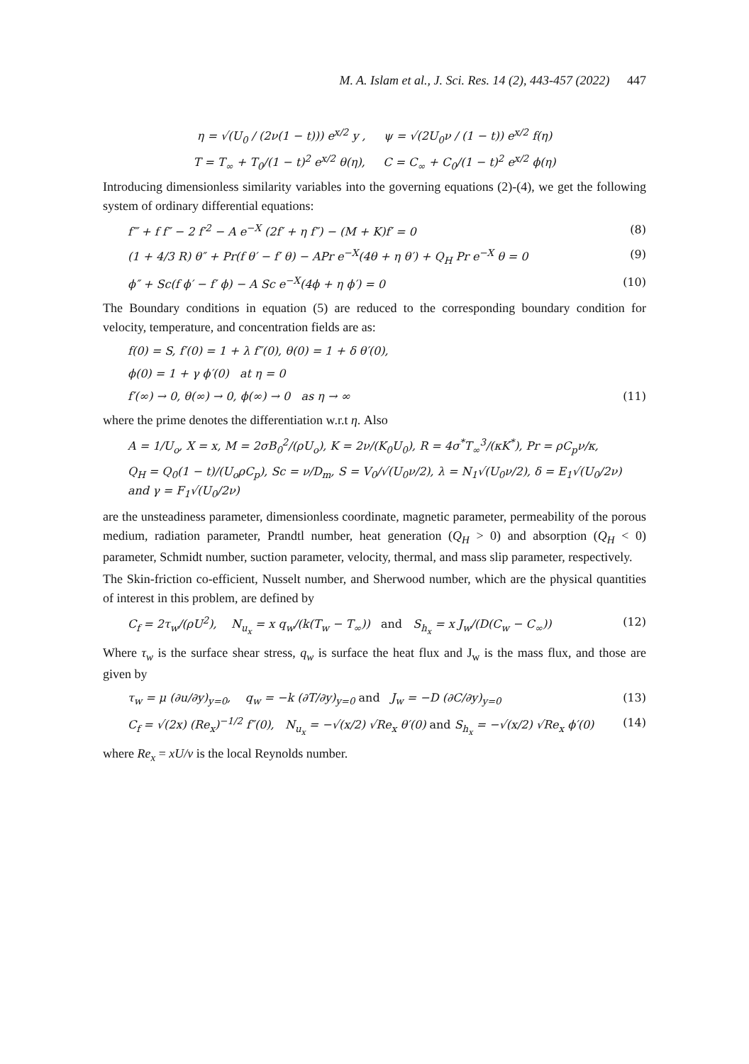M. A. Islam et al., J. Sci. Res. 14 (2), 443-457 (2022) 447
η = √(U<sub>0</sub> / (2ν(1 − t))) e<sup>x/2</sup> y , ψ = √(2U<sub>0</sub>ν / (1 − t)) e<sup>x/2</sup> f(η)
T = T<sub>∞</sub> + T<sub>0</sub>/(1 − t)<sup>2</sup> e<sup>x/2</sup> θ(η), C = C<sub>∞</sub> + C<sub>0</sub>/(1 − t)<sup>2</sup> e<sup>x/2</sup> ϕ(η)
Introducing dimensionless similarity variables into the governing equations (2)-(4), we get the following system of ordinary differential equations:
f‴ + f f″ − 2 f′<sup>2</sup> − A e<sup>−X</sup> (2f′ + η f″) − (M + K)f′ = 0 (8)
(1 + 4/3 R) θ″ + Pr(f θ′ − f′ θ) − APr e<sup>−X</sup>(4θ + η θ′) + Q<sub>H</sub> Pr e<sup>−X</sup> θ = 0 (9)
ϕ″ + Sc(f ϕ′ − f′ ϕ) − A Sc e<sup>−X</sup>(4ϕ + η ϕ′) = 0 (10)
The Boundary conditions in equation (5) are reduced to the corresponding boundary condition for velocity, temperature, and concentration fields are as:
f(0) = S, f′(0) = 1 + λ f″(0), θ(0) = 1 + δ θ′(0),
ϕ(0) = 1 + γ ϕ′(0) at η = 0
f′(∞) → 0, θ(∞) → 0, ϕ(∞) → 0 as η → ∞ (11)
where the prime denotes the differentiation w.r.t η. Also
A = 1/U<sub>o</sub>, X = x, M = 2σB<sub>0</sub><sup>2</sup>/(ρU<sub>o</sub>), K = 2ν/(K<sub>0</sub>U<sub>0</sub>), R = 4σ<sup>*</sup>T<sub>∞</sub><sup>3</sup>/(κK<sup>*</sup>), Pr = ρC<sub>p</sub>ν/κ,
Q<sub>H</sub> = Q<sub>0</sub>(1 − t)/(U<sub>o</sub>ρC<sub>p</sub>), Sc = ν/D<sub>m</sub>, S = V<sub>0</sub>/√(U<sub>0</sub>ν/2), λ = N<sub>1</sub>√(U<sub>0</sub>ν/2), δ = E<sub>1</sub>√(U<sub>0</sub>/2ν) and γ = F<sub>1</sub>√(U<sub>0</sub>/2ν)
are the unsteadiness parameter, dimensionless coordinate, magnetic parameter, permeability of the porous medium, radiation parameter, Prandtl number, heat generation (Q<sub>H</sub> > 0) and absorption (Q<sub>H</sub> < 0) parameter, Schmidt number, suction parameter, velocity, thermal, and mass slip parameter, respectively.
The Skin-friction co-efficient, Nusselt number, and Sherwood number, which are the physical quantities of interest in this problem, are defined by
C<sub>f</sub> = 2τ<sub>w</sub>/(ρU<sup>2</sup>), N<sub>u<sub>x</sub></sub> = x q<sub>w</sub>/(k(T<sub>w</sub> − T<sub>∞</sub>)) and S<sub>h<sub>x</sub></sub> = x J<sub>w</sub>/(D(C<sub>w</sub> − C<sub>∞</sub>)) (12)
Where τ<sub>w</sub> is the surface shear stress, q<sub>w</sub> is surface the heat flux and J<sub>w</sub> is the mass flux, and those are given by
τ<sub>w</sub> = μ (∂u/∂y)<sub>y=0</sub>, q<sub>w</sub> = −k (∂T/∂y)<sub>y=0</sub> and J<sub>w</sub> = −D (∂C/∂y)<sub>y=0</sub> (13)
C<sub>f</sub> = √(2x) (Re<sub>x</sub>)<sup>−1/2</sup> f″(0), N<sub>u<sub>x</sub></sub> = −√(x/2) √Re<sub>x</sub> θ′(0) and S<sub>h<sub>x</sub></sub> = −√(x/2) √Re<sub>x</sub> ϕ′(0) (14)
where Re<sub>x</sub> = xU/ν is the local Reynolds number.